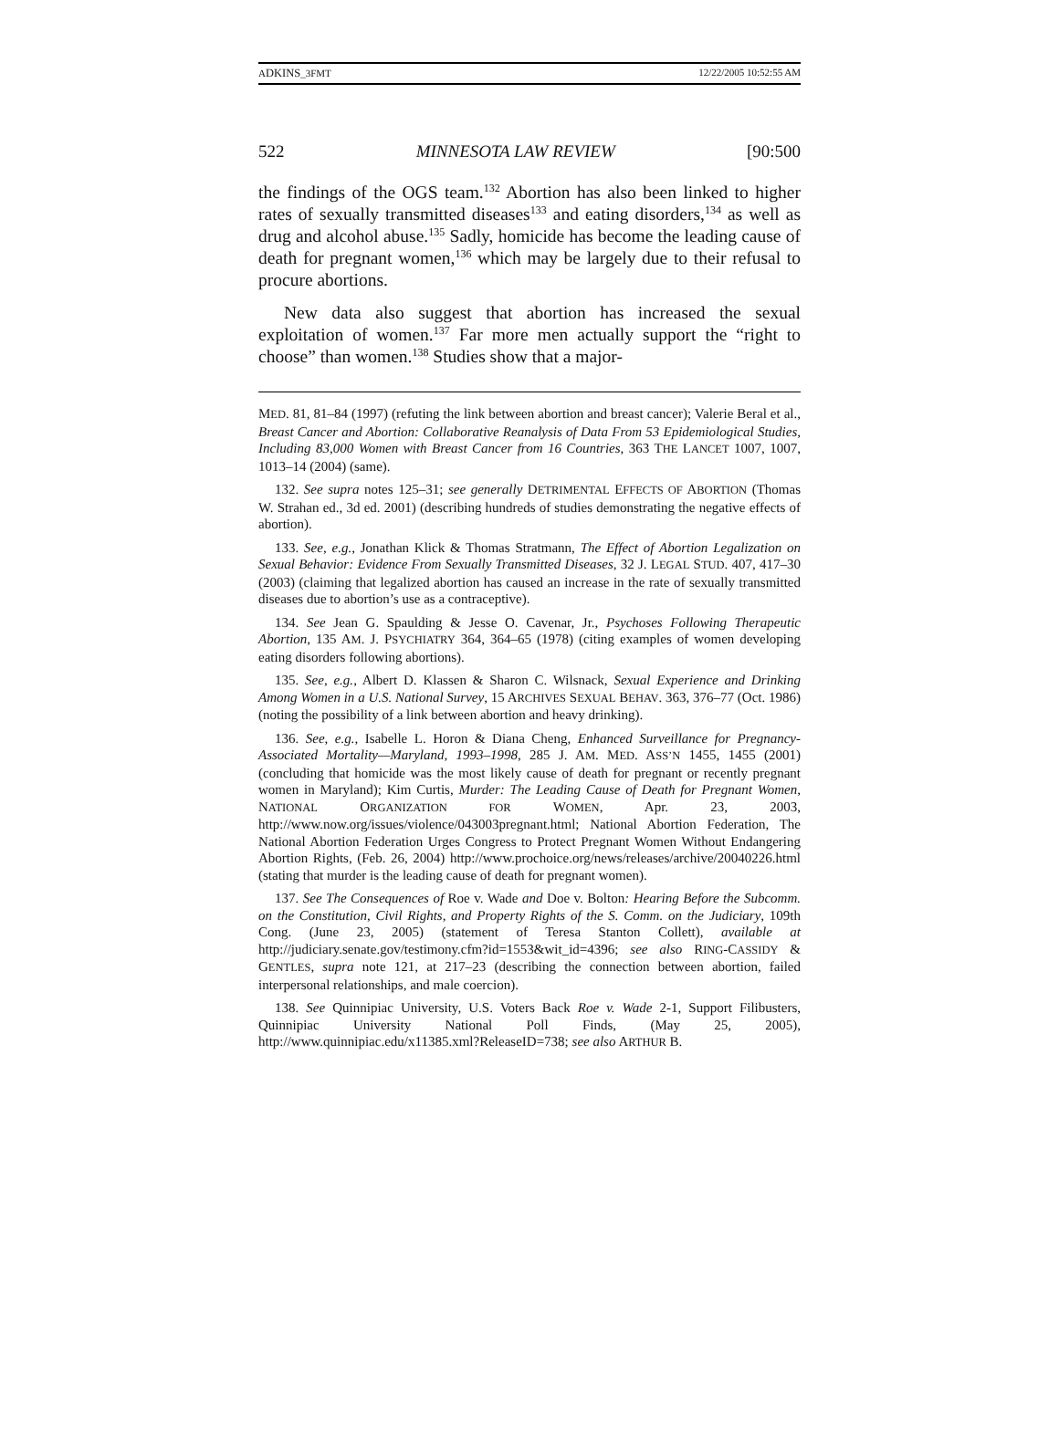ADKINS_3FMT 12/22/2005 10:52:55 AM
522 MINNESOTA LAW REVIEW [90:500
the findings of the OGS team.<sup>132</sup> Abortion has also been linked to higher rates of sexually transmitted diseases<sup>133</sup> and eating disorders,<sup>134</sup> as well as drug and alcohol abuse.<sup>135</sup> Sadly, homicide has become the leading cause of death for pregnant women,<sup>136</sup> which may be largely due to their refusal to procure abortions.
New data also suggest that abortion has increased the sexual exploitation of women.<sup>137</sup> Far more men actually support the “right to choose” than women.<sup>138</sup> Studies show that a major-
MED. 81, 81–84 (1997) (refuting the link between abortion and breast cancer); Valerie Beral et al., Breast Cancer and Abortion: Collaborative Reanalysis of Data From 53 Epidemiological Studies, Including 83,000 Women with Breast Cancer from 16 Countries, 363 THE LANCET 1007, 1007, 1013–14 (2004) (same).
132. See supra notes 125–31; see generally DETRIMENTAL EFFECTS OF ABORTION (Thomas W. Strahan ed., 3d ed. 2001) (describing hundreds of studies demonstrating the negative effects of abortion).
133. See, e.g., Jonathan Klick & Thomas Stratmann, The Effect of Abortion Legalization on Sexual Behavior: Evidence From Sexually Transmitted Diseases, 32 J. LEGAL STUD. 407, 417–30 (2003) (claiming that legalized abortion has caused an increase in the rate of sexually transmitted diseases due to abortion’s use as a contraceptive).
134. See Jean G. Spaulding & Jesse O. Cavenar, Jr., Psychoses Following Therapeutic Abortion, 135 AM. J. PSYCHIATRY 364, 364–65 (1978) (citing examples of women developing eating disorders following abortions).
135. See, e.g., Albert D. Klassen & Sharon C. Wilsnack, Sexual Experience and Drinking Among Women in a U.S. National Survey, 15 ARCHIVES SEXUAL BEHAV. 363, 376–77 (Oct. 1986) (noting the possibility of a link between abortion and heavy drinking).
136. See, e.g., Isabelle L. Horon & Diana Cheng, Enhanced Surveillance for Pregnancy-Associated Mortality—Maryland, 1993–1998, 285 J. AM. MED. ASS’N 1455, 1455 (2001) (concluding that homicide was the most likely cause of death for pregnant or recently pregnant women in Maryland); Kim Curtis, Murder: The Leading Cause of Death for Pregnant Women, NATIONAL ORGANIZATION FOR WOMEN, Apr. 23, 2003, http://www.now.org/issues/violence/043003pregnant.html; National Abortion Federation, The National Abortion Federation Urges Congress to Protect Pregnant Women Without Endangering Abortion Rights, (Feb. 26, 2004) http://www.prochoice.org/news/releases/archive/20040226.html (stating that murder is the leading cause of death for pregnant women).
137. See The Consequences of Roe v. Wade and Doe v. Bolton: Hearing Before the Subcomm. on the Constitution, Civil Rights, and Property Rights of the S. Comm. on the Judiciary, 109th Cong. (June 23, 2005) (statement of Teresa Stanton Collett), available at http://judiciary.senate.gov/testimony.cfm?id=1553&wit_id=4396; see also RING-CASSIDY & GENTLES, supra note 121, at 217–23 (describing the connection between abortion, failed interpersonal relationships, and male coercion).
138. See Quinnipiac University, U.S. Voters Back Roe v. Wade 2-1, Support Filibusters, Quinnipiac University National Poll Finds, (May 25, 2005), http://www.quinnipiac.edu/x11385.xml?ReleaseID=738; see also ARTHUR B.